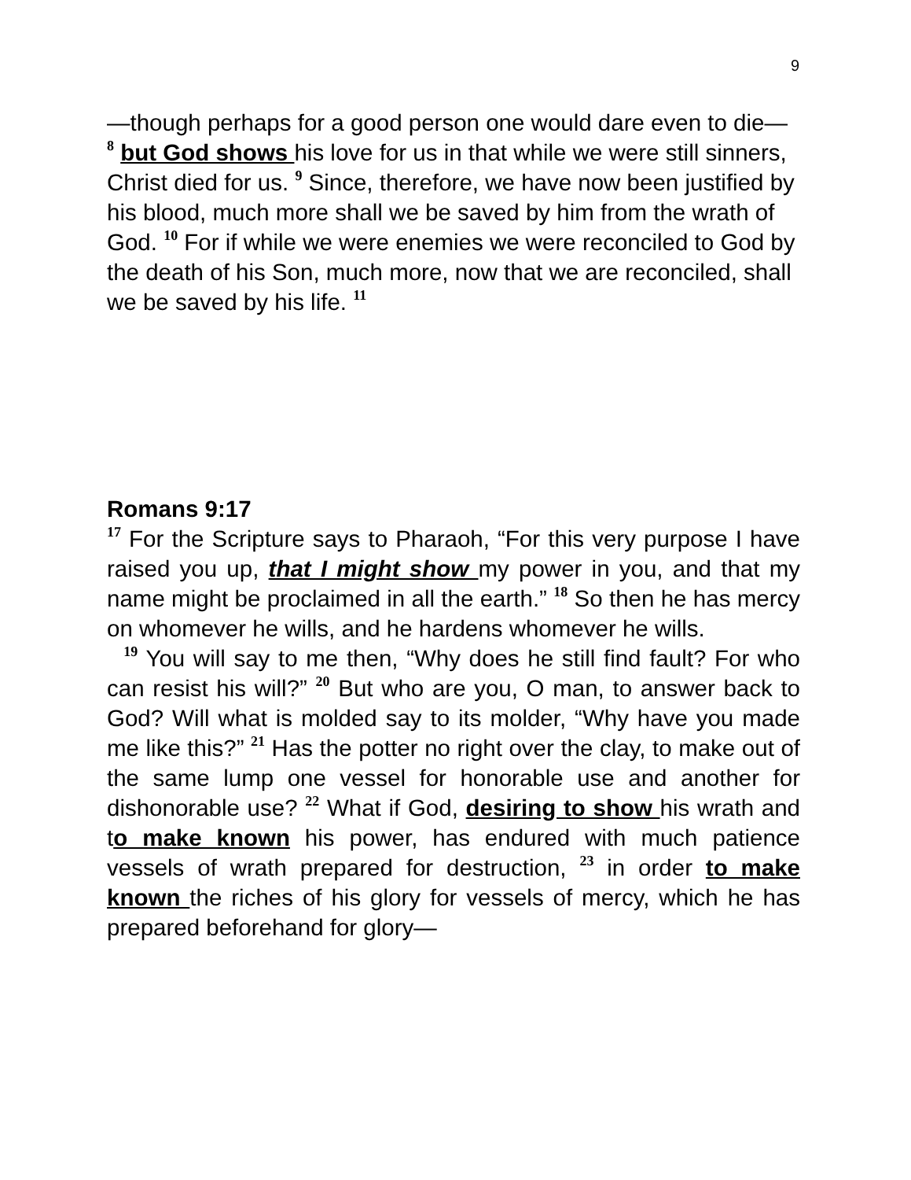9
—though perhaps for a good person one would dare even to die— <sup>8</sup> but God shows his love for us in that while we were still sinners, Christ died for us. <sup>9</sup> Since, therefore, we have now been justified by his blood, much more shall we be saved by him from the wrath of God. <sup>10</sup> For if while we were enemies we were reconciled to God by the death of his Son, much more, now that we are reconciled, shall we be saved by his life. <sup>11</sup>
Romans 9:17
<sup>17</sup> For the Scripture says to Pharaoh, “For this very purpose I have raised you up, that I might show my power in you, and that my name might be proclaimed in all the earth.” <sup>18</sup> So then he has mercy on whomever he wills, and he hardens whomever he wills.
<sup>19</sup> You will say to me then, “Why does he still find fault? For who can resist his will?” <sup>20</sup> But who are you, O man, to answer back to God? Will what is molded say to its molder, “Why have you made me like this?” <sup>21</sup> Has the potter no right over the clay, to make out of the same lump one vessel for honorable use and another for dishonorable use? <sup>22</sup> What if God, desiring to show his wrath and to make known his power, has endured with much patience vessels of wrath prepared for destruction, <sup>23</sup> in order to make known the riches of his glory for vessels of mercy, which he has prepared beforehand for glory—